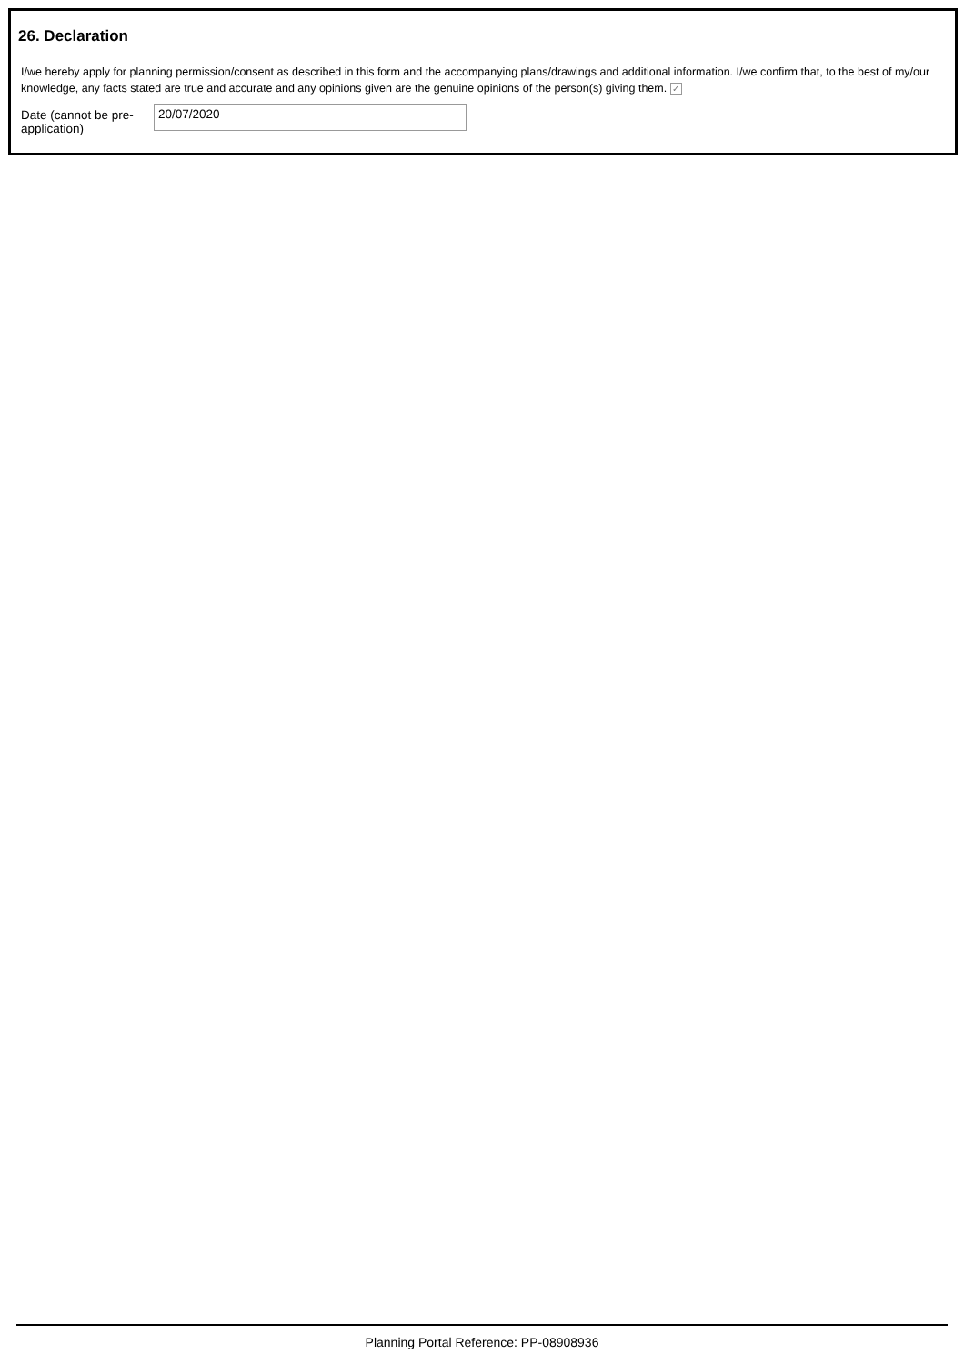26. Declaration
I/we hereby apply for planning permission/consent as described in this form and the accompanying plans/drawings and additional information. I/we confirm that, to the best of my/our knowledge, any facts stated are true and accurate and any opinions given are the genuine opinions of the person(s) giving them. ✓
Date (cannot be pre-application)
20/07/2020
Planning Portal Reference: PP-08908936